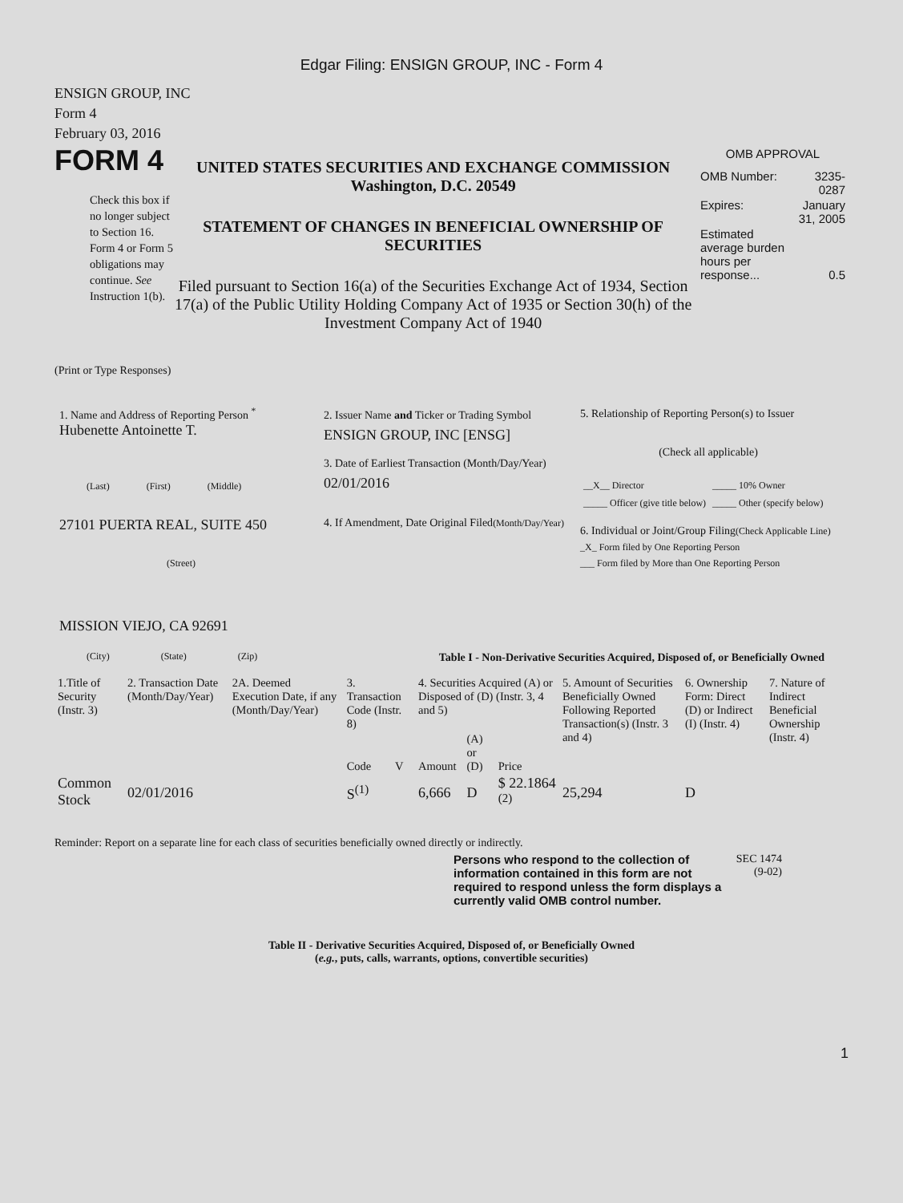Edgar Filing: ENSIGN GROUP, INC - Form 4
ENSIGN GROUP, INC
Form 4
February 03, 2016
FORM 4
Check this box if no longer subject to Section 16. Form 4 or Form 5 obligations may continue. See Instruction 1(b).
UNITED STATES SECURITIES AND EXCHANGE COMMISSION
Washington, D.C. 20549
STATEMENT OF CHANGES IN BENEFICIAL OWNERSHIP OF SECURITIES
Filed pursuant to Section 16(a) of the Securities Exchange Act of 1934, Section 17(a) of the Public Utility Holding Company Act of 1935 or Section 30(h) of the Investment Company Act of 1940
OMB APPROVAL
| OMB Number: | 3235-0287 |
| Expires: | January 31, 2005 |
| Estimated average burden hours per response... | 0.5 |
(Print or Type Responses)
1. Name and Address of Reporting Person <sup>*</sup>
Hubenette Antoinette T.
(Last) (First) (Middle)
27101 PUERTA REAL, SUITE 450
(Street)
MISSION VIEJO, CA 92691
(City) (State) (Zip)
2. Issuer Name and Ticker or Trading Symbol
ENSIGN GROUP, INC [ENSG]
3. Date of Earliest Transaction (Month/Day/Year)
02/01/2016
4. If Amendment, Date Original Filed(Month/Day/Year)
5. Relationship of Reporting Person(s) to Issuer
(Check all applicable)
| __X__ Director | _____ 10% Owner |
| _____ Officer (give title below) | _____ Other (specify below) |
6. Individual or Joint/Group Filing(Check Applicable Line)
_X_ Form filed by One Reporting Person
___ Form filed by More than One Reporting Person
Table I - Non-Derivative Securities Acquired, Disposed of, or Beneficially Owned
| 1.Title of Security (Instr. 3) | 2. Transaction Date (Month/Day/Year) | 2A. Deemed Execution Date, if any (Month/Day/Year) | 3. Transaction Code (Instr. 8) | | 4. Securities Acquired (A) or Disposed of (D) (Instr. 3, 4 and 5) | | | 5. Amount of Securities Beneficially Owned Following Reported Transaction(s) (Instr. 3 and 4) | 6. Ownership Form: Direct (D) or Indirect (I) (Instr. 4) | 7. Nature of Indirect Beneficial Ownership (Instr. 4) |
| --- | --- | --- | --- | --- | --- | --- | --- | --- | --- | --- |
| | | | Code | V | Amount | (A) or (D) | Price | | | |
| Common Stock | 02/01/2016 | | S<sup>(1)</sup> | | 6,666 | D | $ 22.1864 <sup>(2)</sup> | 25,294 | D | |
Reminder: Report on a separate line for each class of securities beneficially owned directly or indirectly.
Persons who respond to the collection of information contained in this form are not required to respond unless the form displays a currently valid OMB control number.
SEC 1474 (9-02)
Table II - Derivative Securities Acquired, Disposed of, or Beneficially Owned
(e.g., puts, calls, warrants, options, convertible securities)
1